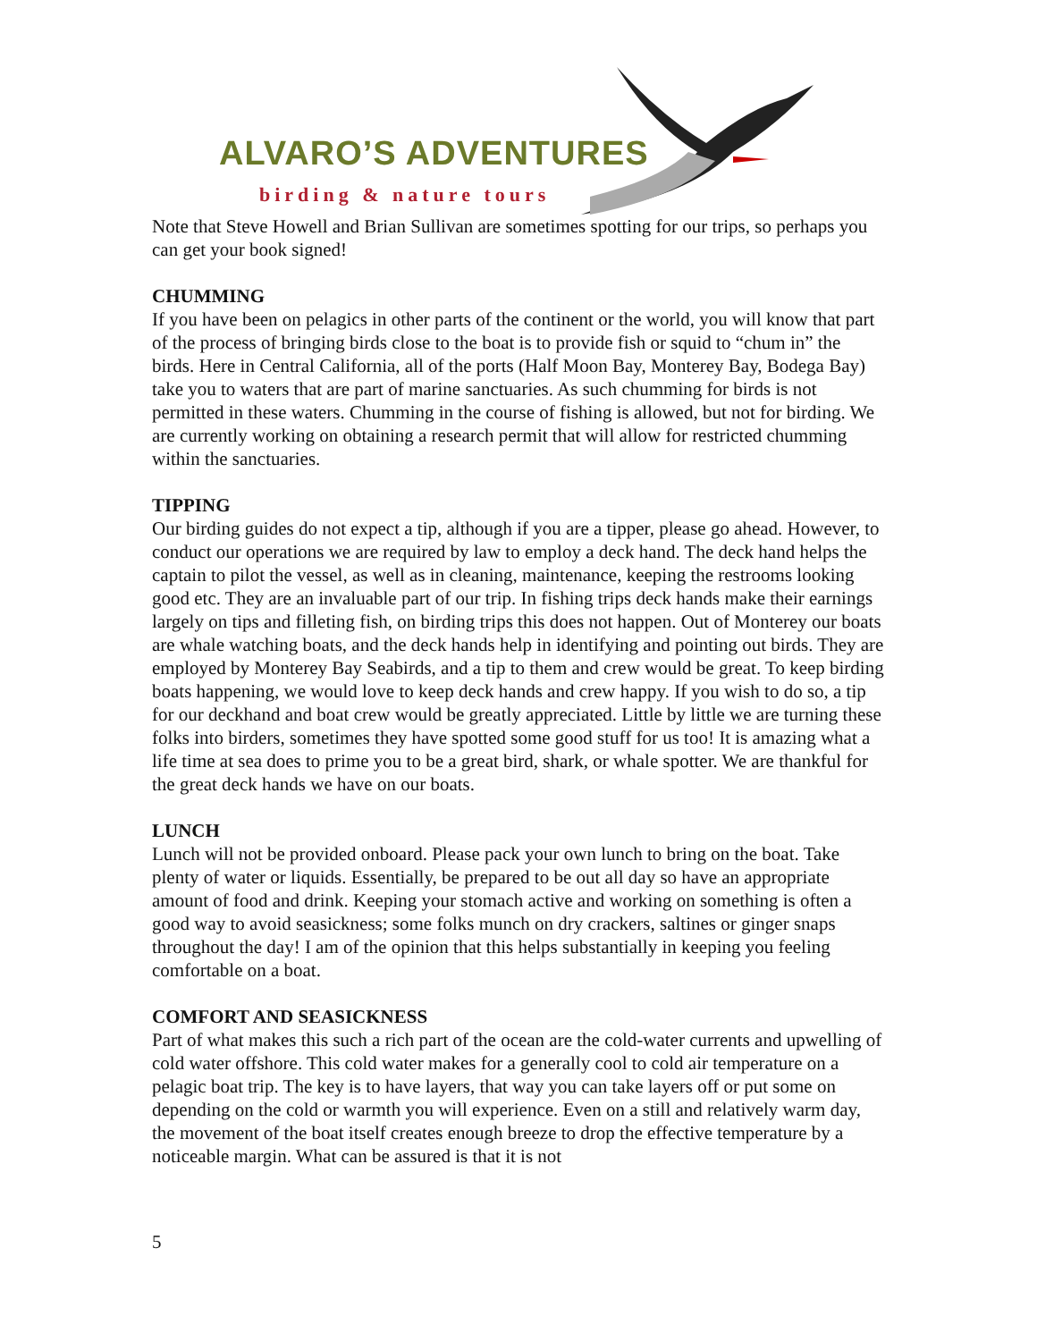ALVARO’S ADVENTURES
birding & nature tours
Note that Steve Howell and Brian Sullivan are sometimes spotting for our trips, so perhaps you can get your book signed!
CHUMMING
If you have been on pelagics in other parts of the continent or the world, you will know that part of the process of bringing birds close to the boat is to provide fish or squid to “chum in” the birds. Here in Central California, all of the ports (Half Moon Bay, Monterey Bay, Bodega Bay) take you to waters that are part of marine sanctuaries. As such chumming for birds is not permitted in these waters. Chumming in the course of fishing is allowed, but not for birding. We are currently working on obtaining a research permit that will allow for restricted chumming within the sanctuaries.
TIPPING
Our birding guides do not expect a tip, although if you are a tipper, please go ahead. However, to conduct our operations we are required by law to employ a deck hand. The deck hand helps the captain to pilot the vessel, as well as in cleaning, maintenance, keeping the restrooms looking good etc. They are an invaluable part of our trip. In fishing trips deck hands make their earnings largely on tips and filleting fish, on birding trips this does not happen. Out of Monterey our boats are whale watching boats, and the deck hands help in identifying and pointing out birds. They are employed by Monterey Bay Seabirds, and a tip to them and crew would be great. To keep birding boats happening, we would love to keep deck hands and crew happy. If you wish to do so, a tip for our deckhand and boat crew would be greatly appreciated. Little by little we are turning these folks into birders, sometimes they have spotted some good stuff for us too! It is amazing what a life time at sea does to prime you to be a great bird, shark, or whale spotter. We are thankful for the great deck hands we have on our boats.
LUNCH
Lunch will not be provided onboard. Please pack your own lunch to bring on the boat. Take plenty of water or liquids. Essentially, be prepared to be out all day so have an appropriate amount of food and drink. Keeping your stomach active and working on something is often a good way to avoid seasickness; some folks munch on dry crackers, saltines or ginger snaps throughout the day! I am of the opinion that this helps substantially in keeping you feeling comfortable on a boat.
COMFORT AND SEASICKNESS
Part of what makes this such a rich part of the ocean are the cold-water currents and upwelling of cold water offshore. This cold water makes for a generally cool to cold air temperature on a pelagic boat trip. The key is to have layers, that way you can take layers off or put some on depending on the cold or warmth you will experience. Even on a still and relatively warm day, the movement of the boat itself creates enough breeze to drop the effective temperature by a noticeable margin. What can be assured is that it is not
5